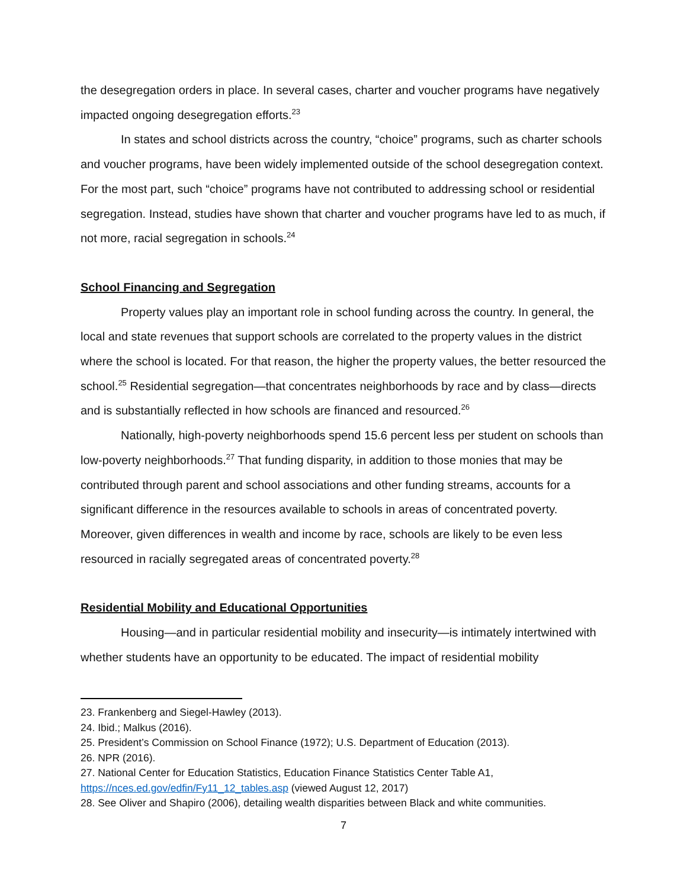the desegregation orders in place. In several cases, charter and voucher programs have negatively impacted ongoing desegregation efforts.<sup>23</sup>
In states and school districts across the country, “choice” programs, such as charter schools and voucher programs, have been widely implemented outside of the school desegregation context. For the most part, such “choice” programs have not contributed to addressing school or residential segregation. Instead, studies have shown that charter and voucher programs have led to as much, if not more, racial segregation in schools.<sup>24</sup>
School Financing and Segregation
Property values play an important role in school funding across the country. In general, the local and state revenues that support schools are correlated to the property values in the district where the school is located. For that reason, the higher the property values, the better resourced the school.<sup>25</sup> Residential segregation—that concentrates neighborhoods by race and by class—directs and is substantially reflected in how schools are financed and resourced.<sup>26</sup>
Nationally, high-poverty neighborhoods spend 15.6 percent less per student on schools than low-poverty neighborhoods.<sup>27</sup> That funding disparity, in addition to those monies that may be contributed through parent and school associations and other funding streams, accounts for a significant difference in the resources available to schools in areas of concentrated poverty. Moreover, given differences in wealth and income by race, schools are likely to be even less resourced in racially segregated areas of concentrated poverty.<sup>28</sup>
Residential Mobility and Educational Opportunities
Housing—and in particular residential mobility and insecurity—is intimately intertwined with whether students have an opportunity to be educated. The impact of residential mobility
23. Frankenberg and Siegel-Hawley (2013).
24. Ibid.; Malkus (2016).
25. President’s Commission on School Finance (1972); U.S. Department of Education (2013).
26. NPR (2016).
27. National Center for Education Statistics, Education Finance Statistics Center Table A1, https://nces.ed.gov/edfin/Fy11_12_tables.asp (viewed August 12, 2017)
28. See Oliver and Shapiro (2006), detailing wealth disparities between Black and white communities.
7